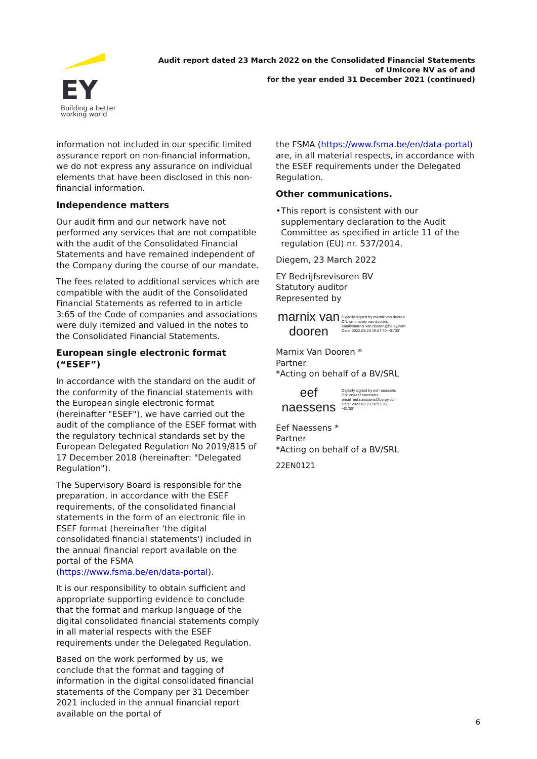EY
Building a better
working world
Audit report dated 23 March 2022 on the Consolidated Financial Statements
of Umicore NV as of and
for the year ended 31 December 2021 (continued)
information not included in our specific limited assurance report on non-financial information, we do not express any assurance on individual elements that have been disclosed in this non-financial information.
Independence matters
Our audit firm and our network have not performed any services that are not compatible with the audit of the Consolidated Financial Statements and have remained independent of the Company during the course of our mandate.
The fees related to additional services which are compatible with the audit of the Consolidated Financial Statements as referred to in article 3:65 of the Code of companies and associations were duly itemized and valued in the notes to the Consolidated Financial Statements.
European single electronic format (“ESEF”)
In accordance with the standard on the audit of the conformity of the financial statements with the European single electronic format (hereinafter "ESEF"), we have carried out the audit of the compliance of the ESEF format with the regulatory technical standards set by the European Delegated Regulation No 2019/815 of 17 December 2018 (hereinafter: "Delegated Regulation").
The Supervisory Board is responsible for the preparation, in accordance with the ESEF requirements, of the consolidated financial statements in the form of an electronic file in ESEF format (hereinafter 'the digital consolidated financial statements') included in the annual financial report available on the portal of the FSMA (https://www.fsma.be/en/data-portal).
It is our responsibility to obtain sufficient and appropriate supporting evidence to conclude that the format and markup language of the digital consolidated financial statements comply in all material respects with the ESEF requirements under the Delegated Regulation.
Based on the work performed by us, we conclude that the format and tagging of information in the digital consolidated financial statements of the Company per 31 December 2021 included in the annual financial report available on the portal of
the FSMA (https://www.fsma.be/en/data-portal) are, in all material respects, in accordance with the ESEF requirements under the Delegated Regulation.
Other communications.
• This report is consistent with our supplementary declaration to the Audit Committee as specified in article 11 of the regulation (EU) nr. 537/2014.
Diegem, 23 March 2022
EY Bedrijfsrevisoren BV
Statutory auditor
Represented by
marnix van dooren
Digitally signed by marnix van dooren
DN: cn=marnix van dooren,
email=marnix.van.dooren@be.ey.com
Date: 2022.03.23 19:07:49 +01'00'
Marnix Van Dooren *
Partner
*Acting on behalf of a BV/SRL
eef naessens
Digitally signed by eef naessens
DN: cn=eef naessens,
email=eef.naessens@be.ey.com
Date: 2022.03.23 16:52:36
+01'00'
Eef Naessens *
Partner
*Acting on behalf of a BV/SRL
22EN0121
6